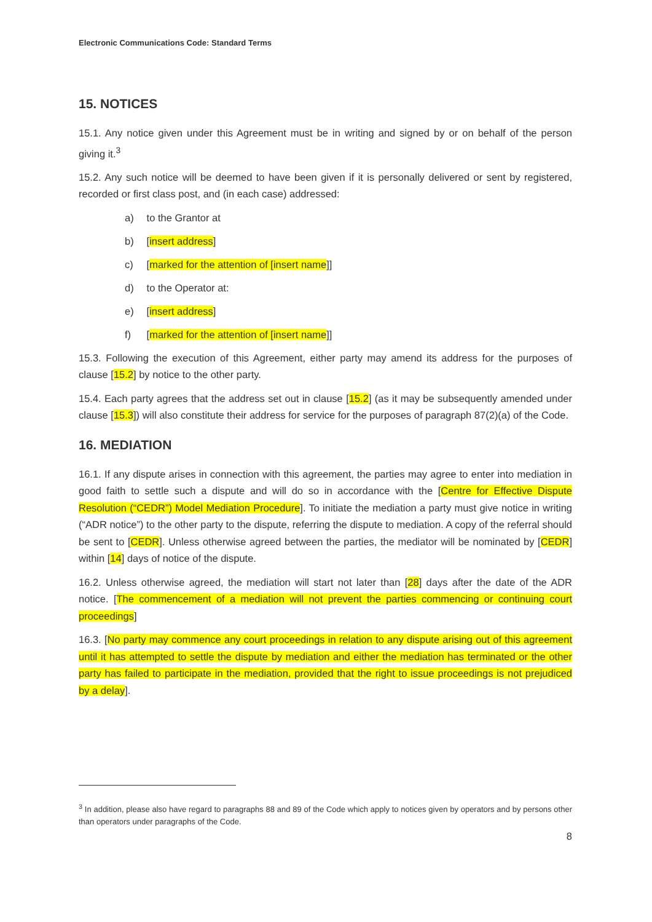Electronic Communications Code: Standard Terms
15. NOTICES
15.1. Any notice given under this Agreement must be in writing and signed by or on behalf of the person giving it.<sup>3</sup>
15.2. Any such notice will be deemed to have been given if it is personally delivered or sent by registered, recorded or first class post, and (in each case) addressed:
a) to the Grantor at
b) [insert address]
c) [marked for the attention of [insert name]]
d) to the Operator at:
e) [insert address]
f) [marked for the attention of [insert name]]
15.3. Following the execution of this Agreement, either party may amend its address for the purposes of clause [15.2] by notice to the other party.
15.4. Each party agrees that the address set out in clause [15.2] (as it may be subsequently amended under clause [15.3]) will also constitute their address for service for the purposes of paragraph 87(2)(a) of the Code.
16. MEDIATION
16.1. If any dispute arises in connection with this agreement, the parties may agree to enter into mediation in good faith to settle such a dispute and will do so in accordance with the [Centre for Effective Dispute Resolution (“CEDR”) Model Mediation Procedure]. To initiate the mediation a party must give notice in writing (“ADR notice”) to the other party to the dispute, referring the dispute to mediation. A copy of the referral should be sent to [CEDR]. Unless otherwise agreed between the parties, the mediator will be nominated by [CEDR] within [14] days of notice of the dispute.
16.2. Unless otherwise agreed, the mediation will start not later than [28] days after the date of the ADR notice. [The commencement of a mediation will not prevent the parties commencing or continuing court proceedings]
16.3. [No party may commence any court proceedings in relation to any dispute arising out of this agreement until it has attempted to settle the dispute by mediation and either the mediation has terminated or the other party has failed to participate in the mediation, provided that the right to issue proceedings is not prejudiced by a delay].
<sup>3</sup> In addition, please also have regard to paragraphs 88 and 89 of the Code which apply to notices given by operators and by persons other than operators under paragraphs of the Code.
8